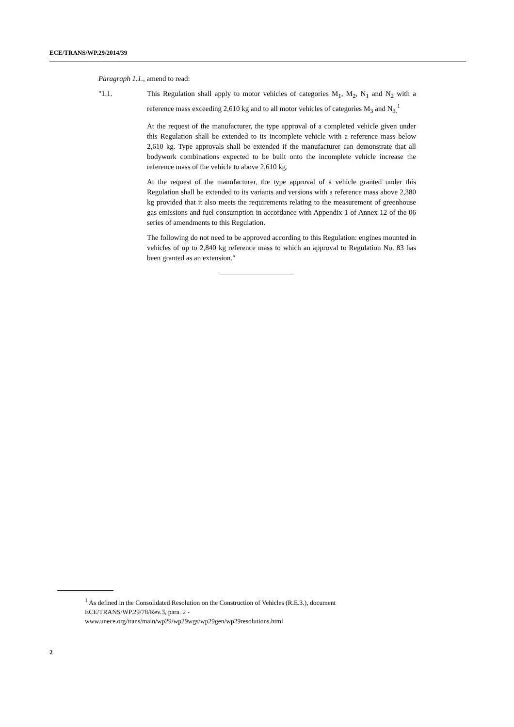ECE/TRANS/WP.29/2014/39
Paragraph 1.1., amend to read:
"1.1. This Regulation shall apply to motor vehicles of categories M<sub>1</sub>, M<sub>2</sub>, N<sub>1</sub> and N<sub>2</sub> with a reference mass exceeding 2,610 kg and to all motor vehicles of categories M<sub>3</sub> and N<sub>3.</sub><sup>1</sup>
At the request of the manufacturer, the type approval of a completed vehicle given under this Regulation shall be extended to its incomplete vehicle with a reference mass below 2,610 kg. Type approvals shall be extended if the manufacturer can demonstrate that all bodywork combinations expected to be built onto the incomplete vehicle increase the reference mass of the vehicle to above 2,610 kg.
At the request of the manufacturer, the type approval of a vehicle granted under this Regulation shall be extended to its variants and versions with a reference mass above 2,380 kg provided that it also meets the requirements relating to the measurement of greenhouse gas emissions and fuel consumption in accordance with Appendix 1 of Annex 12 of the 06 series of amendments to this Regulation.
The following do not need to be approved according to this Regulation: engines mounted in vehicles of up to 2,840 kg reference mass to which an approval to Regulation No. 83 has been granted as an extension."
<sup>1</sup> As defined in the Consolidated Resolution on the Construction of Vehicles (R.E.3.), document ECE/TRANS/WP.29/78/Rev.3, para. 2 -
www.unece.org/trans/main/wp29/wp29wgs/wp29gen/wp29resolutions.html
2